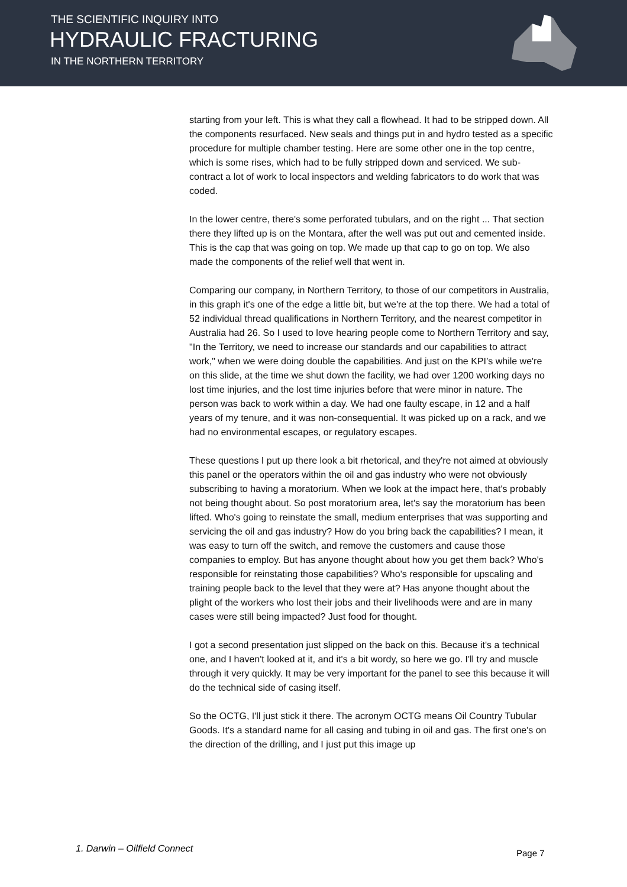THE SCIENTIFIC INQUIRY INTO
HYDRAULIC FRACTURING
IN THE NORTHERN TERRITORY
starting from your left. This is what they call a flowhead. It had to be stripped down. All the components resurfaced. New seals and things put in and hydro tested as a specific procedure for multiple chamber testing. Here are some other one in the top centre, which is some rises, which had to be fully stripped down and serviced. We sub-contract a lot of work to local inspectors and welding fabricators to do work that was coded.
In the lower centre, there's some perforated tubulars, and on the right ... That section there they lifted up is on the Montara, after the well was put out and cemented inside. This is the cap that was going on top. We made up that cap to go on top. We also made the components of the relief well that went in.
Comparing our company, in Northern Territory, to those of our competitors in Australia, in this graph it's one of the edge a little bit, but we're at the top there. We had a total of 52 individual thread qualifications in Northern Territory, and the nearest competitor in Australia had 26. So I used to love hearing people come to Northern Territory and say, "In the Territory, we need to increase our standards and our capabilities to attract work," when we were doing double the capabilities. And just on the KPI’s while we're on this slide, at the time we shut down the facility, we had over 1200 working days no lost time injuries, and the lost time injuries before that were minor in nature. The person was back to work within a day. We had one faulty escape, in 12 and a half years of my tenure, and it was non-consequential. It was picked up on a rack, and we had no environmental escapes, or regulatory escapes.
These questions I put up there look a bit rhetorical, and they're not aimed at obviously this panel or the operators within the oil and gas industry who were not obviously subscribing to having a moratorium. When we look at the impact here, that's probably not being thought about. So post moratorium area, let's say the moratorium has been lifted. Who's going to reinstate the small, medium enterprises that was supporting and servicing the oil and gas industry? How do you bring back the capabilities? I mean, it was easy to turn off the switch, and remove the customers and cause those companies to employ. But has anyone thought about how you get them back? Who's responsible for reinstating those capabilities? Who's responsible for upscaling and training people back to the level that they were at? Has anyone thought about the plight of the workers who lost their jobs and their livelihoods were and are in many cases were still being impacted? Just food for thought.
I got a second presentation just slipped on the back on this. Because it's a technical one, and I haven't looked at it, and it's a bit wordy, so here we go. I'll try and muscle through it very quickly. It may be very important for the panel to see this because it will do the technical side of casing itself.
So the OCTG, I'll just stick it there. The acronym OCTG means Oil Country Tubular Goods. It's a standard name for all casing and tubing in oil and gas. The first one's on the direction of the drilling, and I just put this image up
1. Darwin – Oilfield Connect Page 7